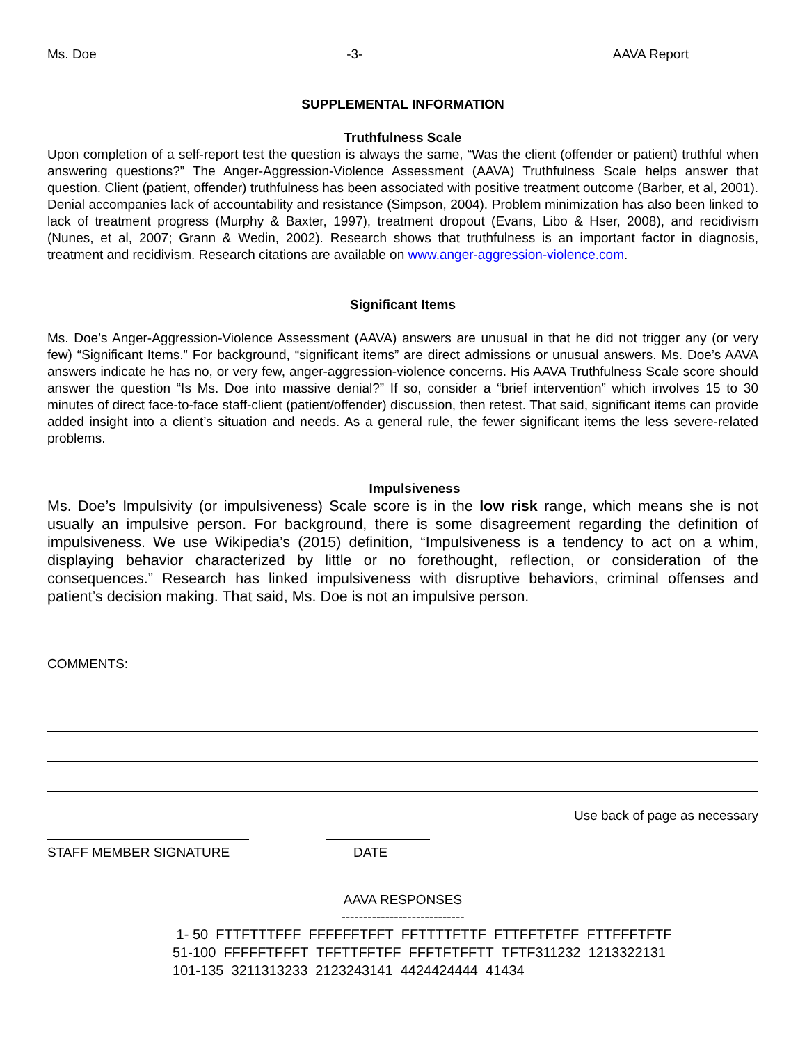Ms. Doe -3- AAVA Report
SUPPLEMENTAL INFORMATION
Truthfulness Scale
Upon completion of a self-report test the question is always the same, “Was the client (offender or patient) truthful when answering questions?” The Anger-Aggression-Violence Assessment (AAVA) Truthfulness Scale helps answer that question. Client (patient, offender) truthfulness has been associated with positive treatment outcome (Barber, et al, 2001). Denial accompanies lack of accountability and resistance (Simpson, 2004). Problem minimization has also been linked to lack of treatment progress (Murphy & Baxter, 1997), treatment dropout (Evans, Libo & Hser, 2008), and recidivism (Nunes, et al, 2007; Grann & Wedin, 2002). Research shows that truthfulness is an important factor in diagnosis, treatment and recidivism. Research citations are available on www.anger-aggression-violence.com.
Significant Items
Ms. Doe’s Anger-Aggression-Violence Assessment (AAVA) answers are unusual in that he did not trigger any (or very few) “Significant Items.” For background, “significant items” are direct admissions or unusual answers. Ms. Doe’s AAVA answers indicate he has no, or very few, anger-aggression-violence concerns. His AAVA Truthfulness Scale score should answer the question “Is Ms. Doe into massive denial?” If so, consider a “brief intervention” which involves 15 to 30 minutes of direct face-to-face staff-client (patient/offender) discussion, then retest. That said, significant items can provide added insight into a client’s situation and needs. As a general rule, the fewer significant items the less severe-related problems.
Impulsiveness
Ms. Doe’s Impulsivity (or impulsiveness) Scale score is in the low risk range, which means she is not usually an impulsive person. For background, there is some disagreement regarding the definition of impulsiveness. We use Wikipedia’s (2015) definition, “Impulsiveness is a tendency to act on a whim, displaying behavior characterized by little or no forethought, reflection, or consideration of the consequences.” Research has linked impulsiveness with disruptive behaviors, criminal offenses and patient’s decision making. That said, Ms. Doe is not an impulsive person.
COMMENTS:
Use back of page as necessary
STAFF MEMBER SIGNATURE DATE
AAVA RESPONSES
----------------------------
1- 50 FTTFTTTFFF FFFFFFTFFT FFTTTTFTTF FTTFFTFTFF FTTFFFTFTF
51-100 FFFFFTFFFT TFFTTFFTFF FFFTFTFFTT TFTF311232 1213322131
101-135 3211313233 2123243141 4424424444 41434